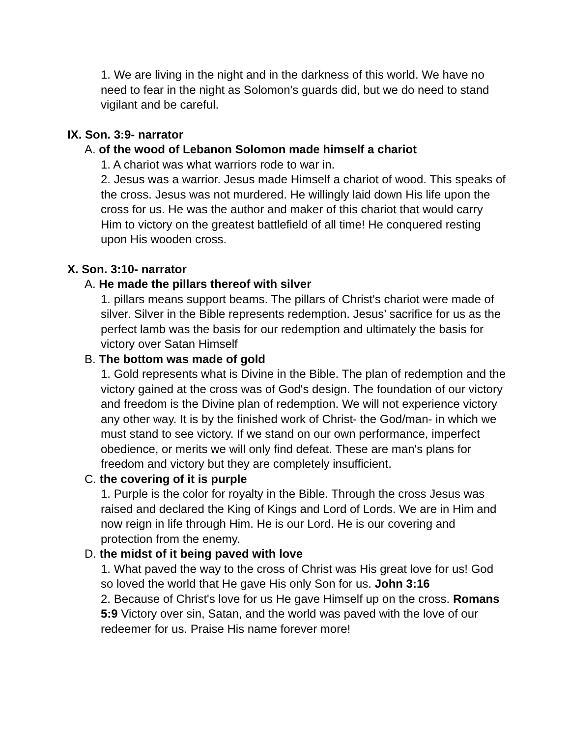1. We are living in the night and in the darkness of this world. We have no need to fear in the night as Solomon's guards did, but we do need to stand vigilant and be careful.
IX. Son. 3:9- narrator
A. of the wood of Lebanon Solomon made himself a chariot
1. A chariot was what warriors rode to war in.
2. Jesus was a warrior. Jesus made Himself a chariot of wood. This speaks of the cross. Jesus was not murdered. He willingly laid down His life upon the cross for us. He was the author and maker of this chariot that would carry Him to victory on the greatest battlefield of all time! He conquered resting upon His wooden cross.
X. Son. 3:10- narrator
A. He made the pillars thereof with silver
1. pillars means support beams. The pillars of Christ's chariot were made of silver. Silver in the Bible represents redemption. Jesus’ sacrifice for us as the perfect lamb was the basis for our redemption and ultimately the basis for victory over Satan Himself
B. The bottom was made of gold
1. Gold represents what is Divine in the Bible. The plan of redemption and the victory gained at the cross was of God's design. The foundation of our victory and freedom is the Divine plan of redemption. We will not experience victory any other way. It is by the finished work of Christ- the God/man- in which we must stand to see victory. If we stand on our own performance, imperfect obedience, or merits we will only find defeat. These are man's plans for freedom and victory but they are completely insufficient.
C. the covering of it is purple
1. Purple is the color for royalty in the Bible. Through the cross Jesus was raised and declared the King of Kings and Lord of Lords. We are in Him and now reign in life through Him. He is our Lord. He is our covering and protection from the enemy.
D. the midst of it being paved with love
1. What paved the way to the cross of Christ was His great love for us! God so loved the world that He gave His only Son for us. John 3:16
2. Because of Christ's love for us He gave Himself up on the cross. Romans 5:9 Victory over sin, Satan, and the world was paved with the love of our redeemer for us. Praise His name forever more!